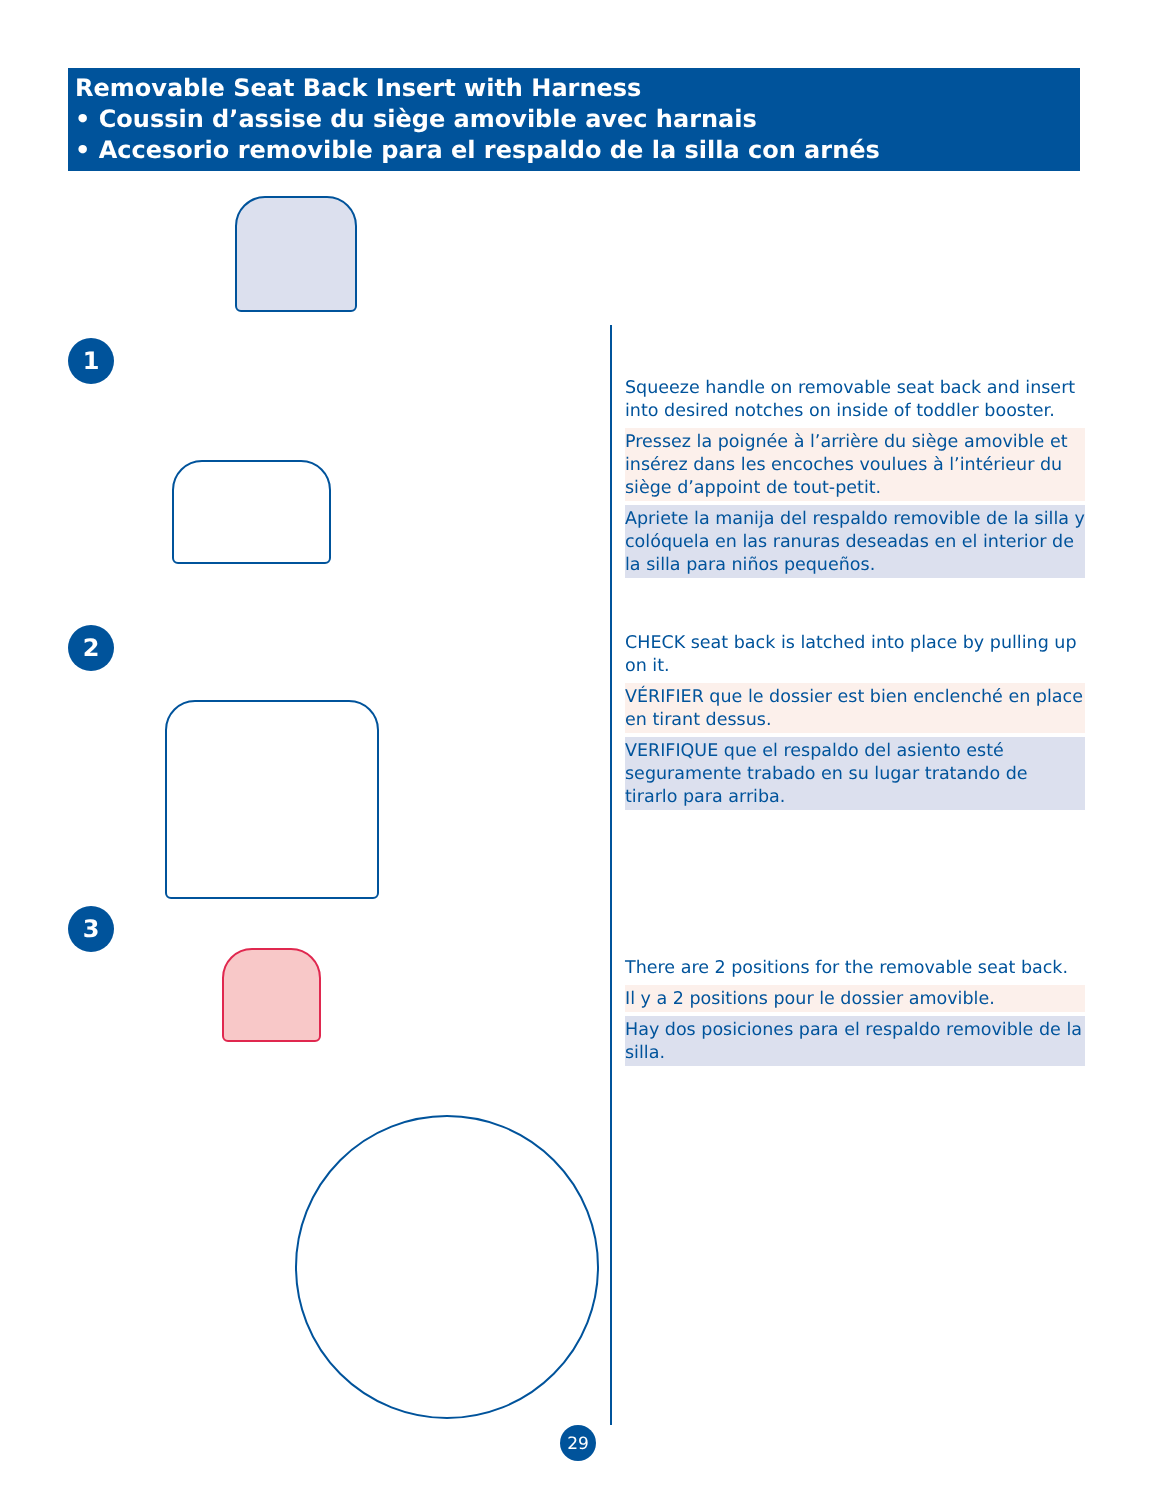Removable Seat Back Insert with Harness
• Coussin d’assise du siège amovible avec harnais
• Accesorio removible para el respaldo de la silla con arnés
1
Squeeze handle on removable seat back and insert into desired notches on inside of toddler booster.
Pressez la poignée à l’arrière du siège amovible et insérez dans les encoches voulues à l’intérieur du siège d’appoint de tout-petit.
Apriete la manija del respaldo removible de la silla y colóquela en las ranuras deseadas en el interior de la silla para niños pequeños.
2
CHECK seat back is latched into place by pulling up on it.
VÉRIFIER que le dossier est bien enclenché en place en tirant dessus.
VERIFIQUE que el respaldo del asiento esté seguramente trabado en su lugar tratando de tirarlo para arriba.
3
There are 2 positions for the removable seat back.
Il y a 2 positions pour le dossier amovible.
Hay dos posiciones para el respaldo removible de la silla.
29